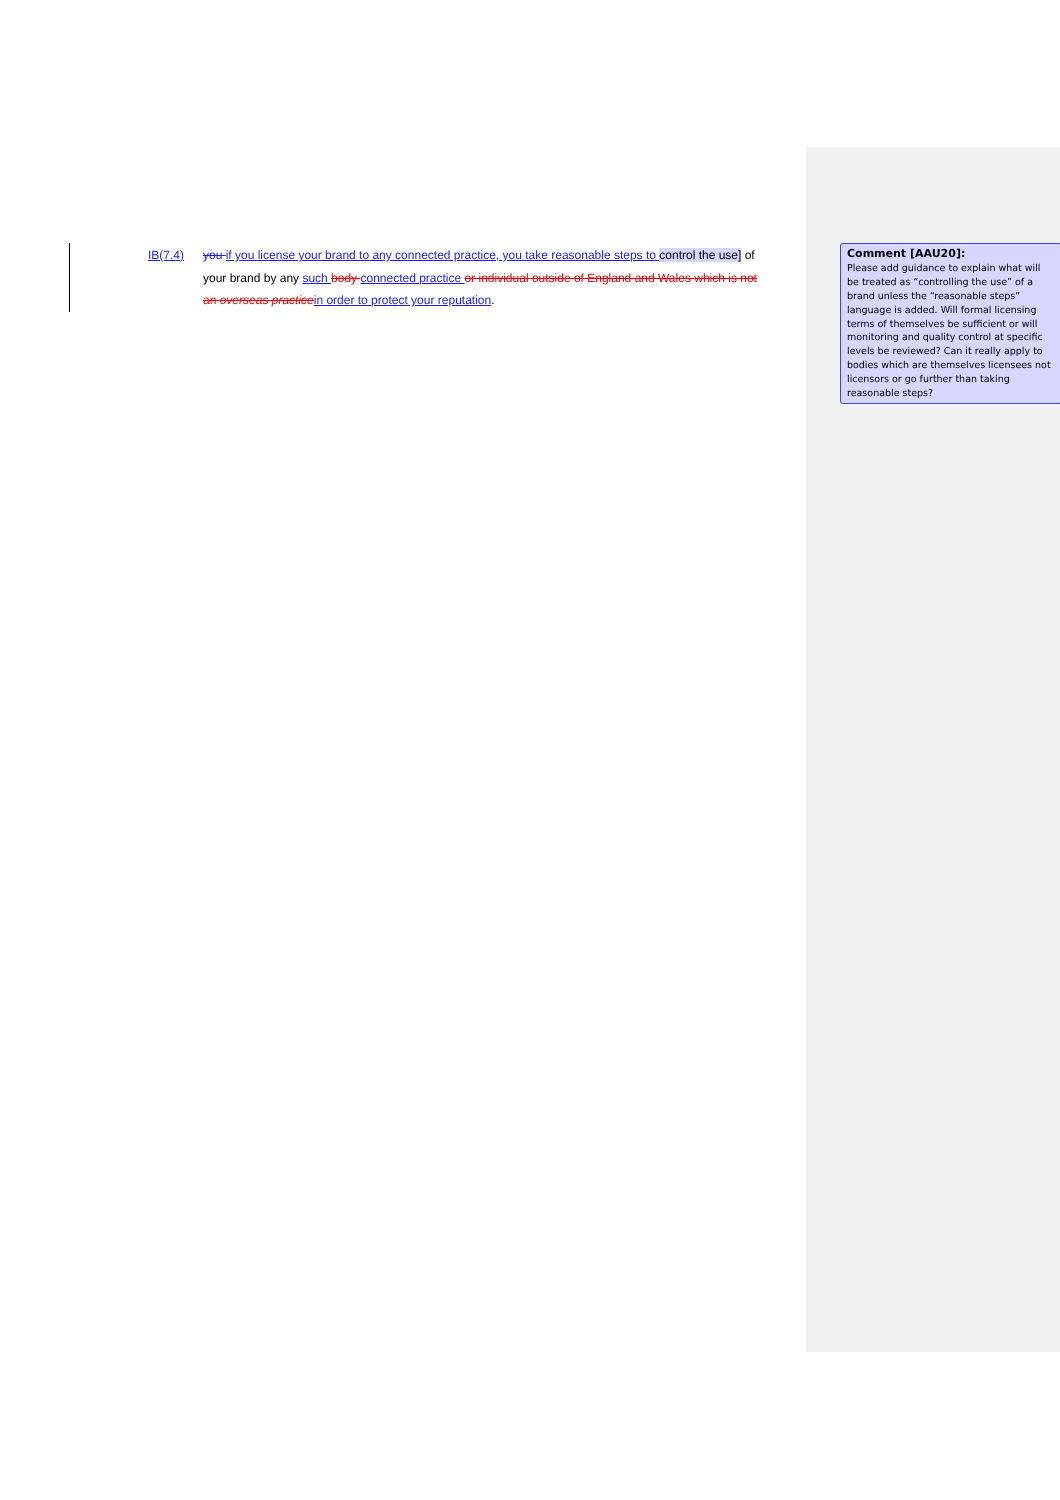IB(7.4) you if you license your brand to any connected practice, you take reasonable steps to control the use] of
your brand by any such body connected practice or individual outside of England and Wales which is not
an overseas practice in order to protect your reputation.
Comment [AAU20]:
Please add guidance to explain what will be treated as “controlling the use” of a brand unless the “reasonable steps” language is added. Will formal licensing terms of themselves be sufficient or will monitoring and quality control at specific levels be reviewed? Can it really apply to bodies which are themselves licensees not licensors or go further than taking reasonable steps?